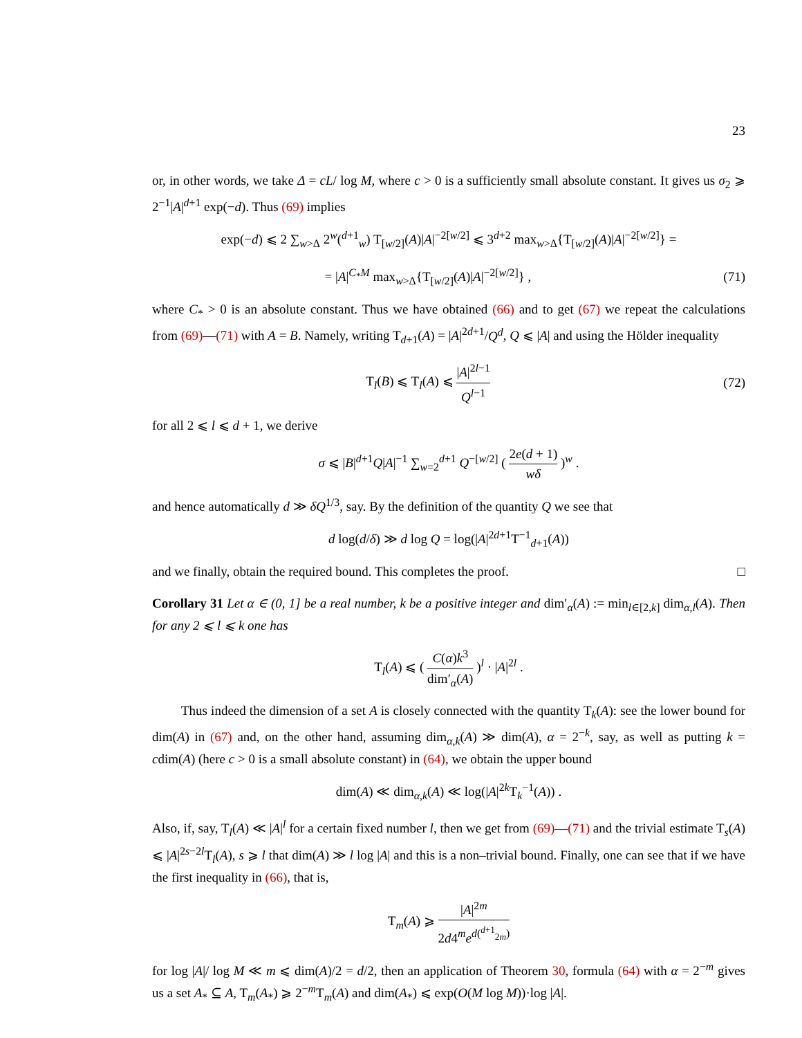23
or, in other words, we take Δ = cL/ log M, where c > 0 is a sufficiently small absolute constant. It gives us σ<sub>2</sub> ⩾ 2<sup>−1</sup>|A|<sup>d+1</sup> exp(−d). Thus (69) implies
exp(−d) ⩽ 2 ∑<sub>w>Δ</sub> 2<sup>w</sup>(<sup>d+1</sup><sub>w</sub>) T<sub>[w/2]</sub>(A)|A|<sup>−2[w/2]</sup> ⩽ 3<sup>d+2</sup> max<sub>w>Δ</sub>{T<sub>[w/2]</sub>(A)|A|<sup>−2[w/2]</sup>} =
= |A|<sup>C<sub>*</sub>M</sup> max<sub>w>Δ</sub>{T<sub>[w/2]</sub>(A)|A|<sup>−2[w/2]</sup>} ,
(71)
where C<sub>*</sub> > 0 is an absolute constant. Thus we have obtained (66) and to get (67) we repeat the calculations from (69)—(71) with A = B. Namely, writing T<sub>d+1</sub>(A) = |A|<sup>2d+1</sup>/Q<sup>d</sup>, Q ⩽ |A| and using the Hölder inequality
T<sub>l</sub>(B) ⩽ T<sub>l</sub>(A) ⩽ |A|<sup>2l−1</sup> Q<sup>l−1</sup> (72)
for all 2 ⩽ l ⩽ d + 1, we derive
σ ⩽ |B|<sup>d+1</sup>Q|A|<sup>−1</sup> ∑<sub>w=2</sub><sup>d+1</sup> Q<sup>−[w/2]</sup> ( 2e(d + 1) wδ )<sup>w</sup> .
and hence automatically d ≫ δQ<sup>1/3</sup>, say. By the definition of the quantity Q we see that
d log(d/δ) ≫ d log Q = log(|A|<sup>2d+1</sup>T<sup>−1</sup><sub>d+1</sub>(A))
and we finally, obtain the required bound. This completes the proof. □
Corollary 31 Let α ∈ (0, 1] be a real number, k be a positive integer and dim′<sub>α</sub>(A) := min<sub>l∈[2,k]</sub> dim<sub>α,l</sub>(A). Then for any 2 ⩽ l ⩽ k one has
T<sub>l</sub>(A) ⩽ ( C(α)k<sup>3</sup> dim′<sub>α</sub>(A) )<sup>l</sup> · |A|<sup>2l</sup> .
Thus indeed the dimension of a set A is closely connected with the quantity T<sub>k</sub>(A): see the lower bound for dim(A) in (67) and, on the other hand, assuming dim<sub>α,k</sub>(A) ≫ dim(A), α = 2<sup>−k</sup>, say, as well as putting k = cdim(A) (here c > 0 is a small absolute constant) in (64), we obtain the upper bound
dim(A) ≪ dim<sub>α,k</sub>(A) ≪ log(|A|<sup>2k</sup>T<sub>k</sub><sup>−1</sup>(A)) .
Also, if, say, T<sub>l</sub>(A) ≪ |A|<sup>l</sup> for a certain fixed number l, then we get from (69)—(71) and the trivial estimate T<sub>s</sub>(A) ⩽ |A|<sup>2s−2l</sup>T<sub>l</sub>(A), s ⩾ l that dim(A) ≫ l log |A| and this is a non–trivial bound. Finally, one can see that if we have the first inequality in (66), that is,
T<sub>m</sub>(A) ⩾ |A|<sup>2m</sup> 2d4<sup>m</sup>e<sup>d(<sup>d+1</sup><sub>2m</sub>)</sup>
for log |A|/ log M ≪ m ⩽ dim(A)/2 = d/2, then an application of Theorem 30, formula (64) with α = 2<sup>−m</sup> gives us a set A<sub>*</sub> ⊆ A, T<sub>m</sub>(A<sub>*</sub>) ⩾ 2<sup>−m</sup>T<sub>m</sub>(A) and dim(A<sub>*</sub>) ⩽ exp(O(M log M))·log |A|.